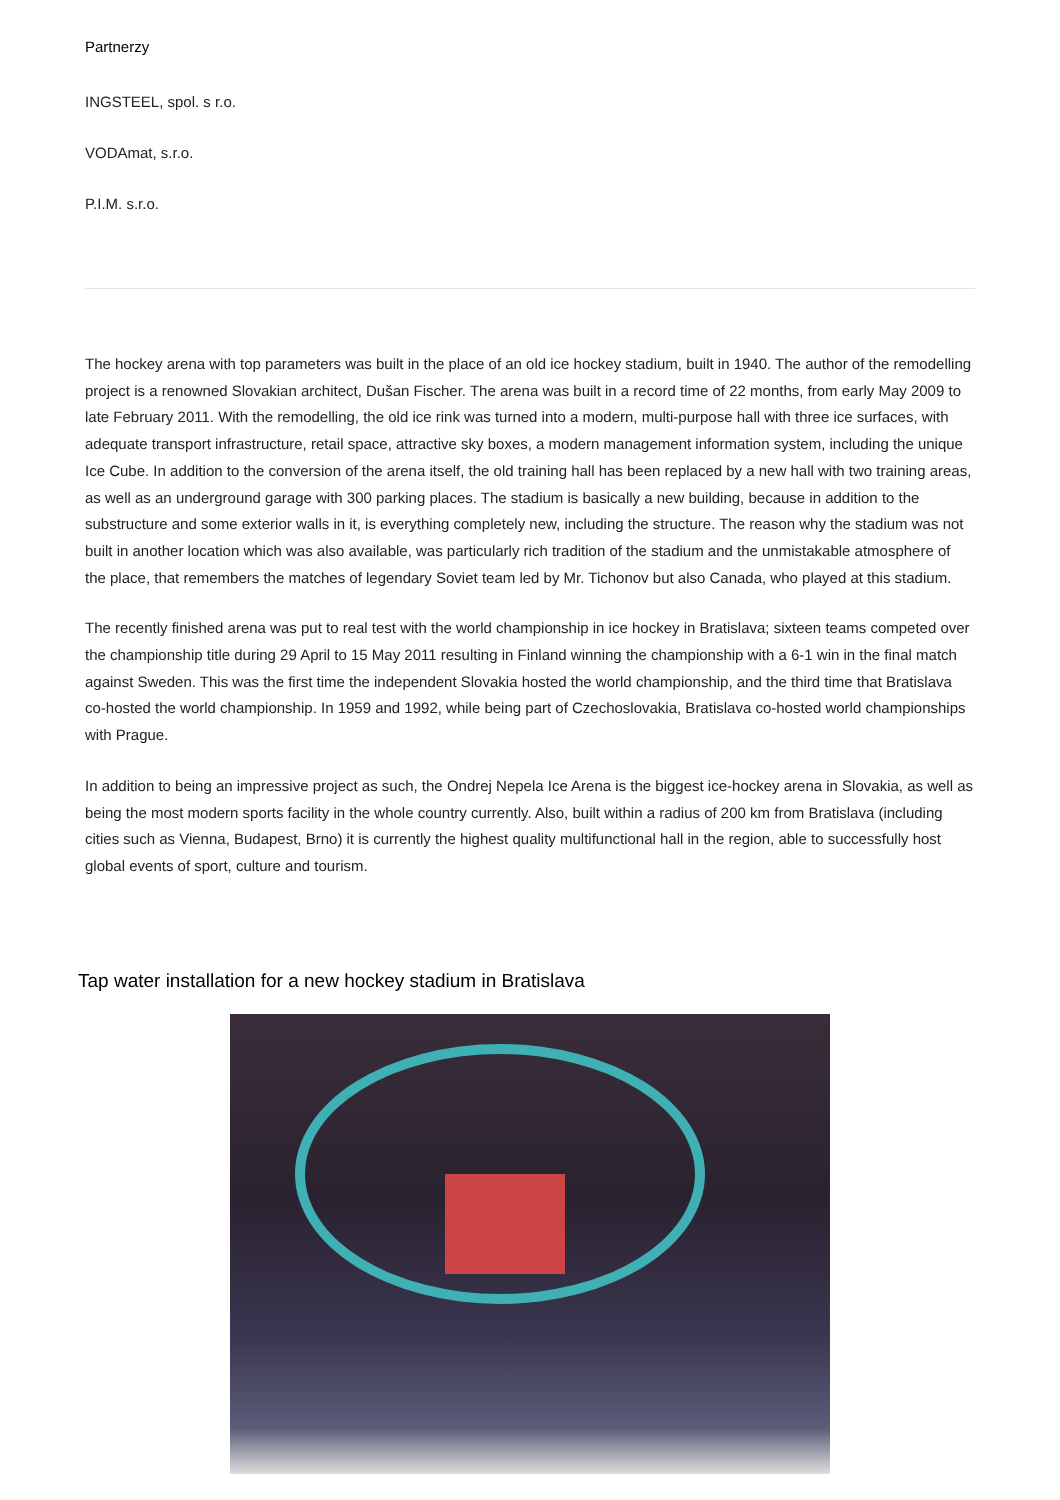Partnerzy
INGSTEEL, spol. s r.o.
VODAmat, s.r.o.
P.I.M. s.r.o.
The hockey arena with top parameters was built in the place of an old ice hockey stadium, built in 1940. The author of the remodelling project is a renowned Slovakian architect, Dušan Fischer. The arena was built in a record time of 22 months, from early May 2009 to late February 2011. With the remodelling, the old ice rink was turned into a modern, multi-purpose hall with three ice surfaces, with adequate transport infrastructure, retail space, attractive sky boxes, a modern management information system, including the unique Ice Cube. In addition to the conversion of the arena itself, the old training hall has been replaced by a new hall with two training areas, as well as an underground garage with 300 parking places. The stadium is basically a new building, because in addition to the substructure and some exterior walls in it, is everything completely new, including the structure. The reason why the stadium was not built in another location which was also available, was particularly rich tradition of the stadium and the unmistakable atmosphere of the place, that remembers the matches of legendary Soviet team led by Mr. Tichonov but also Canada, who played at this stadium.
The recently finished arena was put to real test with the world championship in ice hockey in Bratislava; sixteen teams competed over the championship title during 29 April to 15 May 2011 resulting in Finland winning the championship with a 6-1 win in the final match against Sweden. This was the first time the independent Slovakia hosted the world championship, and the third time that Bratislava co-hosted the world championship. In 1959 and 1992, while being part of Czechoslovakia, Bratislava co-hosted world championships with Prague.
In addition to being an impressive project as such, the Ondrej Nepela Ice Arena is the biggest ice-hockey arena in Slovakia, as well as being the most modern sports facility in the whole country currently. Also, built within a radius of 200 km from Bratislava (including cities such as Vienna, Budapest, Brno) it is currently the highest quality multifunctional hall in the region, able to successfully host global events of sport, culture and tourism.
Tap water installation for a new hockey stadium in Bratislava